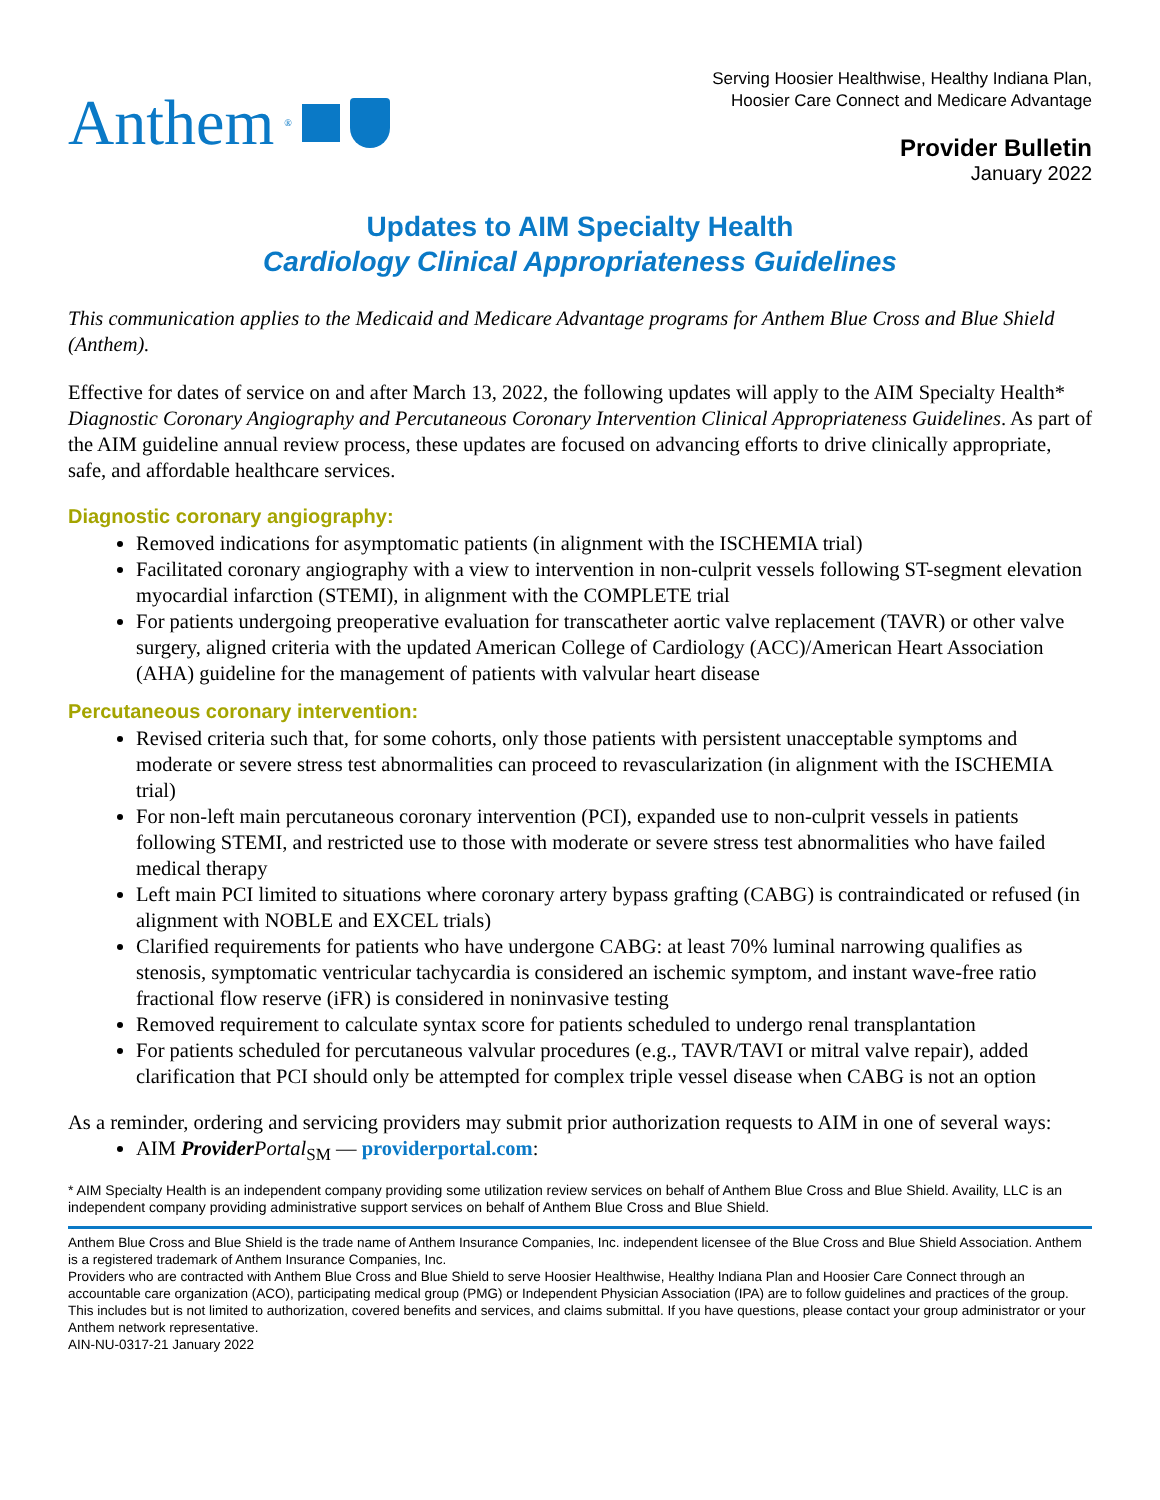Anthem ®
Serving Hoosier Healthwise, Healthy Indiana Plan,
Hoosier Care Connect and Medicare Advantage
Provider Bulletin
January 2022
Updates to AIM Specialty Health
Cardiology Clinical Appropriateness Guidelines
This communication applies to the Medicaid and Medicare Advantage programs for Anthem Blue Cross and Blue Shield (Anthem).
Effective for dates of service on and after March 13, 2022, the following updates will apply to the AIM Specialty Health* Diagnostic Coronary Angiography and Percutaneous Coronary Intervention Clinical Appropriateness Guidelines. As part of the AIM guideline annual review process, these updates are focused on advancing efforts to drive clinically appropriate, safe, and affordable healthcare services.
Diagnostic coronary angiography:
Removed indications for asymptomatic patients (in alignment with the ISCHEMIA trial)
Facilitated coronary angiography with a view to intervention in non-culprit vessels following ST-segment elevation myocardial infarction (STEMI), in alignment with the COMPLETE trial
For patients undergoing preoperative evaluation for transcatheter aortic valve replacement (TAVR) or other valve surgery, aligned criteria with the updated American College of Cardiology (ACC)/American Heart Association (AHA) guideline for the management of patients with valvular heart disease
Percutaneous coronary intervention:
Revised criteria such that, for some cohorts, only those patients with persistent unacceptable symptoms and moderate or severe stress test abnormalities can proceed to revascularization (in alignment with the ISCHEMIA trial)
For non-left main percutaneous coronary intervention (PCI), expanded use to non-culprit vessels in patients following STEMI, and restricted use to those with moderate or severe stress test abnormalities who have failed medical therapy
Left main PCI limited to situations where coronary artery bypass grafting (CABG) is contraindicated or refused (in alignment with NOBLE and EXCEL trials)
Clarified requirements for patients who have undergone CABG: at least 70% luminal narrowing qualifies as stenosis, symptomatic ventricular tachycardia is considered an ischemic symptom, and instant wave-free ratio fractional flow reserve (iFR) is considered in noninvasive testing
Removed requirement to calculate syntax score for patients scheduled to undergo renal transplantation
For patients scheduled for percutaneous valvular procedures (e.g., TAVR/TAVI or mitral valve repair), added clarification that PCI should only be attempted for complex triple vessel disease when CABG is not an option
As a reminder, ordering and servicing providers may submit prior authorization requests to AIM in one of several ways:
AIM Provider Portal<sub>SM</sub> — providerportal.com:
* AIM Specialty Health is an independent company providing some utilization review services on behalf of Anthem Blue Cross and Blue Shield. Availity, LLC is an independent company providing administrative support services on behalf of Anthem Blue Cross and Blue Shield.
Anthem Blue Cross and Blue Shield is the trade name of Anthem Insurance Companies, Inc. independent licensee of the Blue Cross and Blue Shield Association. Anthem is a registered trademark of Anthem Insurance Companies, Inc.
Providers who are contracted with Anthem Blue Cross and Blue Shield to serve Hoosier Healthwise, Healthy Indiana Plan and Hoosier Care Connect through an accountable care organization (ACO), participating medical group (PMG) or Independent Physician Association (IPA) are to follow guidelines and practices of the group. This includes but is not limited to authorization, covered benefits and services, and claims submittal. If you have questions, please contact your group administrator or your Anthem network representative.
AIN-NU-0317-21 January 2022